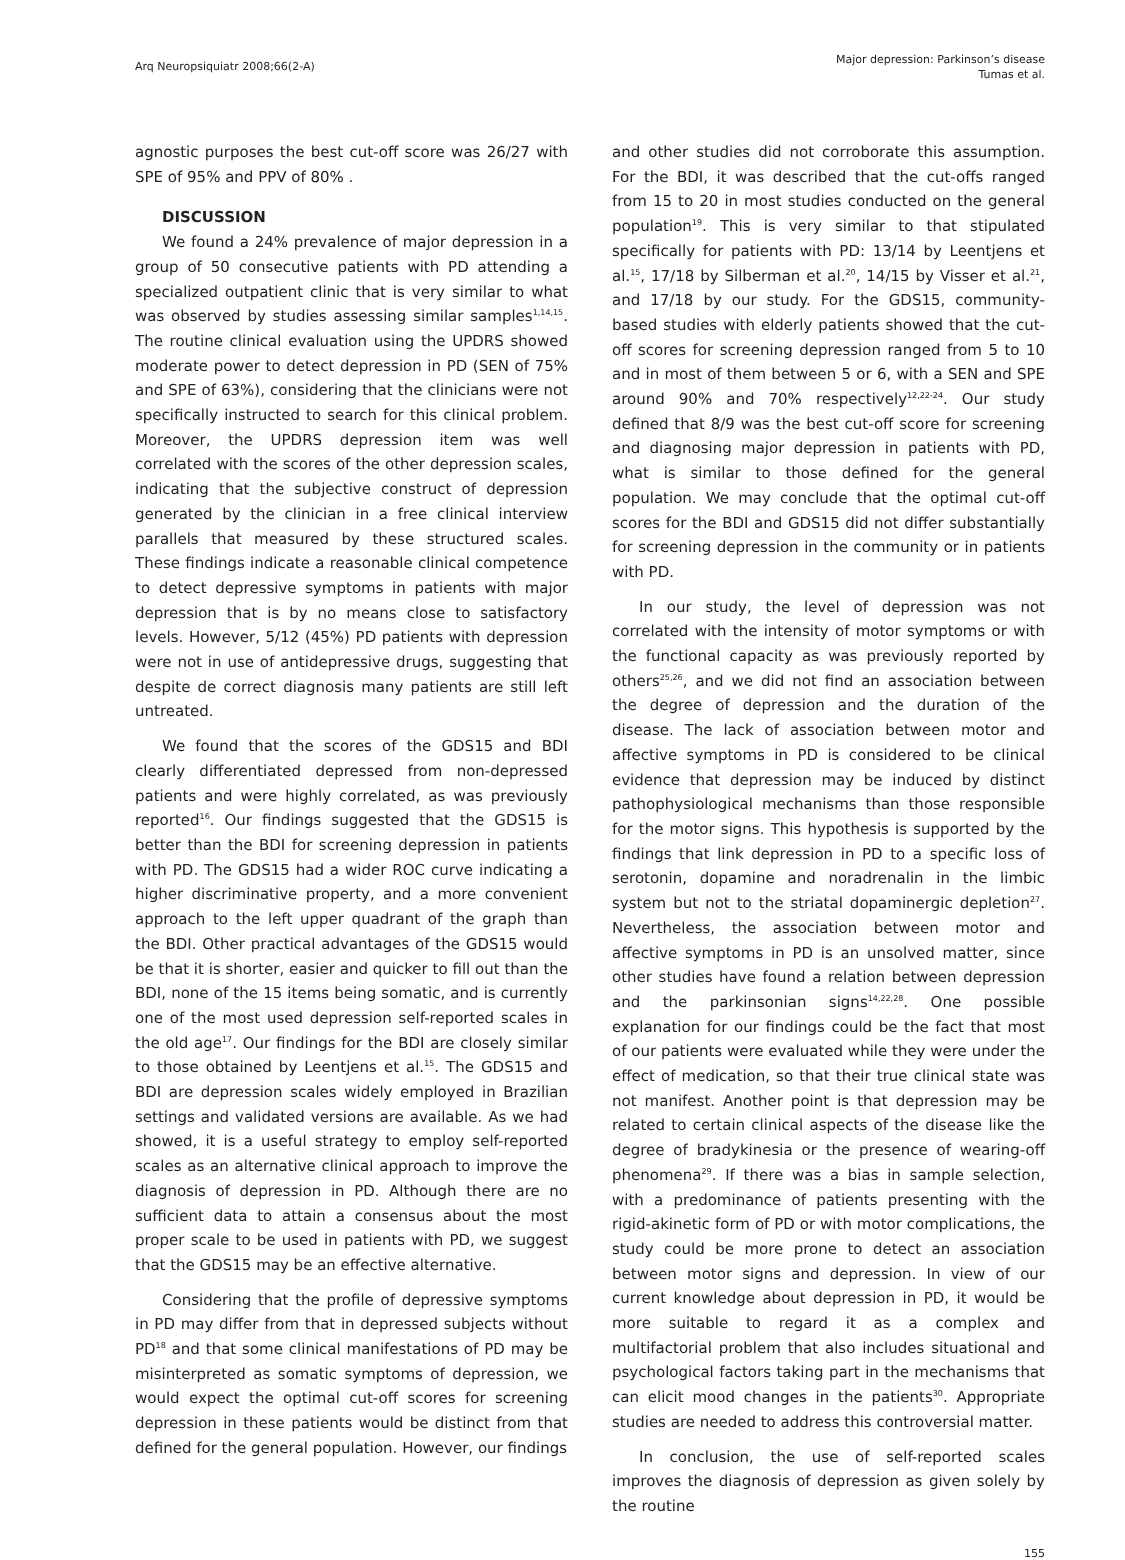Arq Neuropsiquiatr 2008;66(2-A)
Major depression: Parkinson’s disease
Tumas et al.
agnostic purposes the best cut-off score was 26/27 with SPE of 95% and PPV of 80% .
DISCUSSION
We found a 24% prevalence of major depression in a group of 50 consecutive patients with PD attending a specialized outpatient clinic that is very similar to what was observed by studies assessing similar samples<sup>1,14,15</sup>. The routine clinical evaluation using the UPDRS showed moderate power to detect depression in PD (SEN of 75% and SPE of 63%), considering that the clinicians were not specifically instructed to search for this clinical problem. Moreover, the UPDRS depression item was well correlated with the scores of the other depression scales, indicating that the subjective construct of depression generated by the clinician in a free clinical interview parallels that measured by these structured scales. These findings indicate a reasonable clinical competence to detect depressive symptoms in patients with major depression that is by no means close to satisfactory levels. However, 5/12 (45%) PD patients with depression were not in use of antidepressive drugs, suggesting that despite de correct diagnosis many patients are still left untreated.
We found that the scores of the GDS15 and BDI clearly differentiated depressed from non-depressed patients and were highly correlated, as was previously reported<sup>16</sup>. Our findings suggested that the GDS15 is better than the BDI for screening depression in patients with PD. The GDS15 had a wider ROC curve indicating a higher discriminative property, and a more convenient approach to the left upper quadrant of the graph than the BDI. Other practical advantages of the GDS15 would be that it is shorter, easier and quicker to fill out than the BDI, none of the 15 items being somatic, and is currently one of the most used depression self-reported scales in the old age<sup>17</sup>. Our findings for the BDI are closely similar to those obtained by Leentjens et al.<sup>15</sup>. The GDS15 and BDI are depression scales widely employed in Brazilian settings and validated versions are available. As we had showed, it is a useful strategy to employ self-reported scales as an alternative clinical approach to improve the diagnosis of depression in PD. Although there are no sufficient data to attain a consensus about the most proper scale to be used in patients with PD, we suggest that the GDS15 may be an effective alternative.
Considering that the profile of depressive symptoms in PD may differ from that in depressed subjects without PD<sup>18</sup> and that some clinical manifestations of PD may be misinterpreted as somatic symptoms of depression, we would expect the optimal cut-off scores for screening depression in these patients would be distinct from that defined for the general population. However, our findings
and other studies did not corroborate this assumption. For the BDI, it was described that the cut-offs ranged from 15 to 20 in most studies conducted on the general population<sup>19</sup>. This is very similar to that stipulated specifically for patients with PD: 13/14 by Leentjens et al.<sup>15</sup>, 17/18 by Silberman et al.<sup>20</sup>, 14/15 by Visser et al.<sup>21</sup>, and 17/18 by our study. For the GDS15, community-based studies with elderly patients showed that the cut-off scores for screening depression ranged from 5 to 10 and in most of them between 5 or 6, with a SEN and SPE around 90% and 70% respectively<sup>12,22-24</sup>. Our study defined that 8/9 was the best cut-off score for screening and diagnosing major depression in patients with PD, what is similar to those defined for the general population. We may conclude that the optimal cut-off scores for the BDI and GDS15 did not differ substantially for screening depression in the community or in patients with PD.
In our study, the level of depression was not correlated with the intensity of motor symptoms or with the functional capacity as was previously reported by others<sup>25,26</sup>, and we did not find an association between the degree of depression and the duration of the disease. The lack of association between motor and affective symptoms in PD is considered to be clinical evidence that depression may be induced by distinct pathophysiological mechanisms than those responsible for the motor signs. This hypothesis is supported by the findings that link depression in PD to a specific loss of serotonin, dopamine and noradrenalin in the limbic system but not to the striatal dopaminergic depletion<sup>27</sup>. Nevertheless, the association between motor and affective symptoms in PD is an unsolved matter, since other studies have found a relation between depression and the parkinsonian signs<sup>14,22,28</sup>. One possible explanation for our findings could be the fact that most of our patients were evaluated while they were under the effect of medication, so that their true clinical state was not manifest. Another point is that depression may be related to certain clinical aspects of the disease like the degree of bradykinesia or the presence of wearing-off phenomena<sup>29</sup>. If there was a bias in sample selection, with a predominance of patients presenting with the rigid-akinetic form of PD or with motor complications, the study could be more prone to detect an association between motor signs and depression. In view of our current knowledge about depression in PD, it would be more suitable to regard it as a complex and multifactorial problem that also includes situational and psychological factors taking part in the mechanisms that can elicit mood changes in the patients<sup>30</sup>. Appropriate studies are needed to address this controversial matter.
In conclusion, the use of self-reported scales improves the diagnosis of depression as given solely by the routine
155